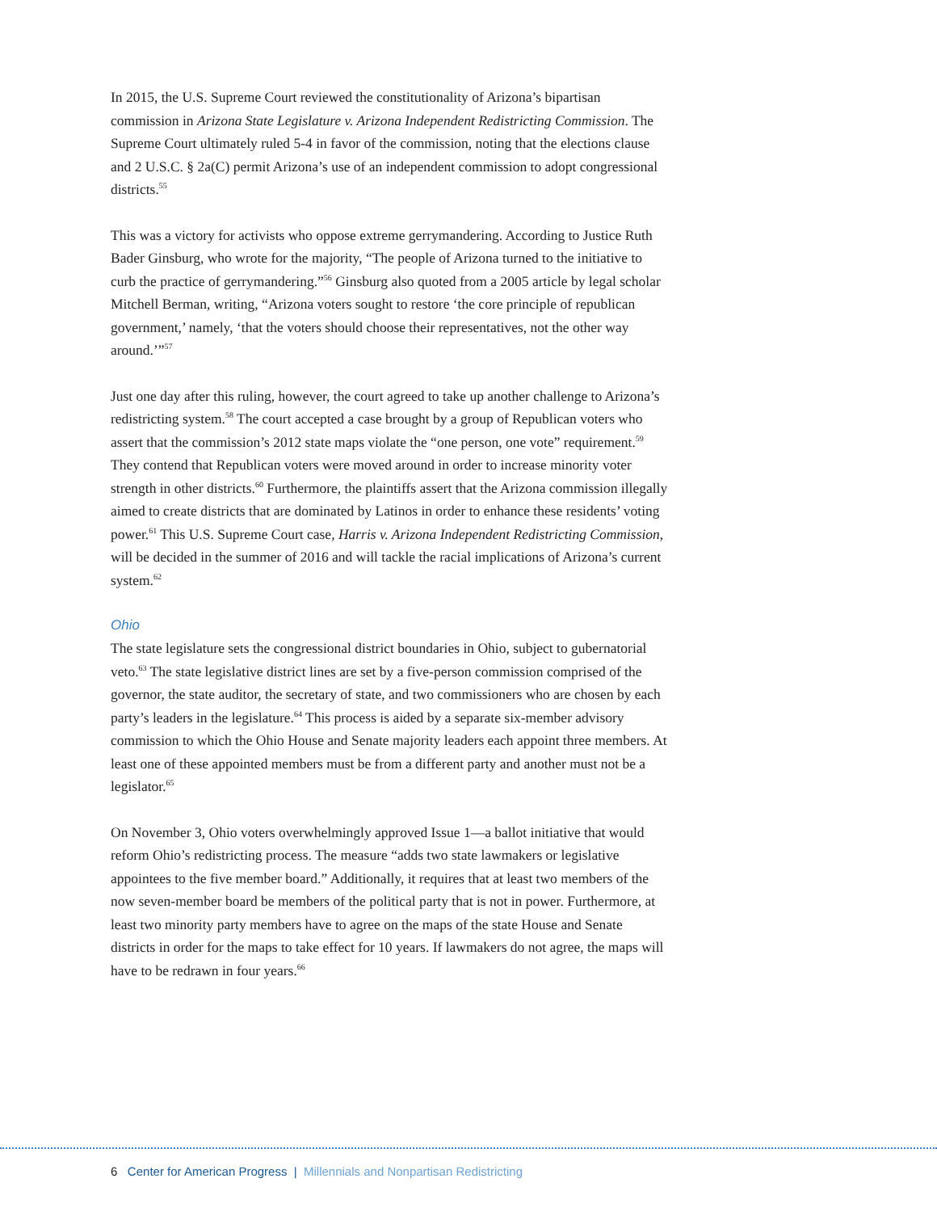In 2015, the U.S. Supreme Court reviewed the constitutionality of Arizona’s bipartisan commission in Arizona State Legislature v. Arizona Independent Redistricting Commission. The Supreme Court ultimately ruled 5-4 in favor of the commission, noting that the elections clause and 2 U.S.C. § 2a(C) permit Arizona’s use of an independent commission to adopt congressional districts.<sup>55</sup>
This was a victory for activists who oppose extreme gerrymandering. According to Justice Ruth Bader Ginsburg, who wrote for the majority, “The people of Arizona turned to the initiative to curb the practice of gerrymandering.”<sup>56</sup> Ginsburg also quoted from a 2005 article by legal scholar Mitchell Berman, writing, “Arizona voters sought to restore ‘the core principle of republican government,’ namely, ‘that the voters should choose their representatives, not the other way around.’”<sup>57</sup>
Just one day after this ruling, however, the court agreed to take up another challenge to Arizona’s redistricting system.<sup>58</sup> The court accepted a case brought by a group of Republican voters who assert that the commission’s 2012 state maps violate the “one person, one vote” requirement.<sup>59</sup> They contend that Republican voters were moved around in order to increase minority voter strength in other districts.<sup>60</sup> Furthermore, the plaintiffs assert that the Arizona commission illegally aimed to create districts that are dominated by Latinos in order to enhance these residents’ voting power.<sup>61</sup> This U.S. Supreme Court case, Harris v. Arizona Independent Redistricting Commission, will be decided in the summer of 2016 and will tackle the racial implications of Arizona’s current system.<sup>62</sup>
Ohio
The state legislature sets the congressional district boundaries in Ohio, subject to gubernatorial veto.<sup>63</sup> The state legislative district lines are set by a five-person commission comprised of the governor, the state auditor, the secretary of state, and two commissioners who are chosen by each party’s leaders in the legislature.<sup>64</sup> This process is aided by a separate six-member advisory commission to which the Ohio House and Senate majority leaders each appoint three members. At least one of these appointed members must be from a different party and another must not be a legislator.<sup>65</sup>
On November 3, Ohio voters overwhelmingly approved Issue 1—a ballot initiative that would reform Ohio’s redistricting process. The measure “adds two state lawmakers or legislative appointees to the five member board.” Additionally, it requires that at least two members of the now seven-member board be members of the political party that is not in power. Furthermore, at least two minority party members have to agree on the maps of the state House and Senate districts in order for the maps to take effect for 10 years. If lawmakers do not agree, the maps will have to be redrawn in four years.<sup>66</sup>
6 Center for American Progress | Millennials and Nonpartisan Redistricting